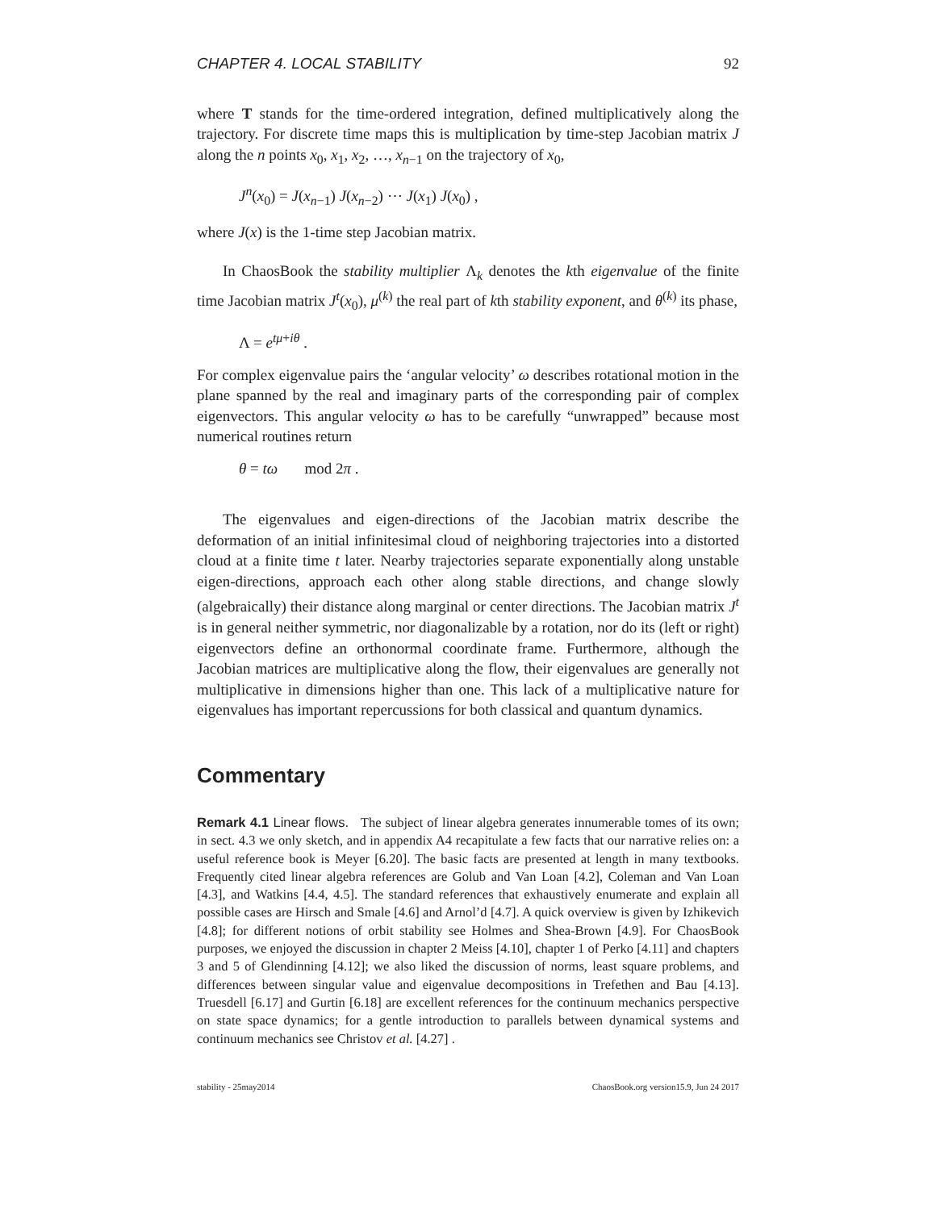CHAPTER 4. LOCAL STABILITY 92
where T stands for the time-ordered integration, defined multiplicatively along the trajectory. For discrete time maps this is multiplication by time-step Jacobian matrix J along the n points x<sub>0</sub>, x<sub>1</sub>, x<sub>2</sub>, …, x<sub>n−1</sub> on the trajectory of x<sub>0</sub>,
J<sup>n</sup>(x<sub>0</sub>) = J(x<sub>n−1</sub>) J(x<sub>n−2</sub>) ⋯ J(x<sub>1</sub>) J(x<sub>0</sub>) ,
where J(x) is the 1-time step Jacobian matrix.
In ChaosBook the stability multiplier Λ<sub>k</sub> denotes the kth eigenvalue of the finite time Jacobian matrix J<sup>t</sup>(x<sub>0</sub>), μ<sup>(k)</sup> the real part of kth stability exponent, and θ<sup>(k)</sup> its phase,
Λ = e<sup>tμ+iθ</sup> .
For complex eigenvalue pairs the ‘angular velocity’ ω describes rotational motion in the plane spanned by the real and imaginary parts of the corresponding pair of complex eigenvectors. This angular velocity ω has to be carefully “unwrapped” because most numerical routines return
θ = tω mod 2π .
The eigenvalues and eigen-directions of the Jacobian matrix describe the deformation of an initial infinitesimal cloud of neighboring trajectories into a distorted cloud at a finite time t later. Nearby trajectories separate exponentially along unstable eigen-directions, approach each other along stable directions, and change slowly (algebraically) their distance along marginal or center directions. The Jacobian matrix J<sup>t</sup> is in general neither symmetric, nor diagonalizable by a rotation, nor do its (left or right) eigenvectors define an orthonormal coordinate frame. Furthermore, although the Jacobian matrices are multiplicative along the flow, their eigenvalues are generally not multiplicative in dimensions higher than one. This lack of a multiplicative nature for eigenvalues has important repercussions for both classical and quantum dynamics.
Commentary
Remark 4.1 Linear flows. The subject of linear algebra generates innumerable tomes of its own; in sect. 4.3 we only sketch, and in appendix A4 recapitulate a few facts that our narrative relies on: a useful reference book is Meyer [6.20]. The basic facts are presented at length in many textbooks. Frequently cited linear algebra references are Golub and Van Loan [4.2], Coleman and Van Loan [4.3], and Watkins [4.4, 4.5]. The standard references that exhaustively enumerate and explain all possible cases are Hirsch and Smale [4.6] and Arnol’d [4.7]. A quick overview is given by Izhikevich [4.8]; for different notions of orbit stability see Holmes and Shea-Brown [4.9]. For ChaosBook purposes, we enjoyed the discussion in chapter 2 Meiss [4.10], chapter 1 of Perko [4.11] and chapters 3 and 5 of Glendinning [4.12]; we also liked the discussion of norms, least square problems, and differences between singular value and eigenvalue decompositions in Trefethen and Bau [4.13]. Truesdell [6.17] and Gurtin [6.18] are excellent references for the continuum mechanics perspective on state space dynamics; for a gentle introduction to parallels between dynamical systems and continuum mechanics see Christov et al. [4.27] .
stability - 25may2014 ChaosBook.org version15.9, Jun 24 2017